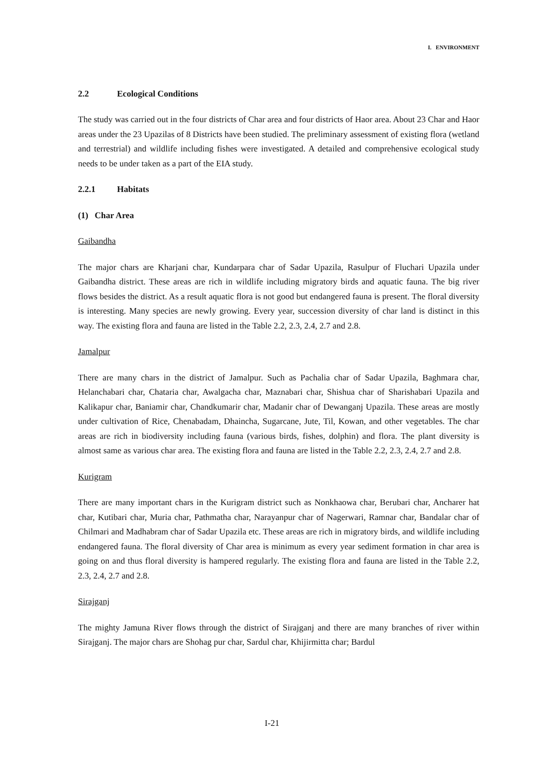I. ENVIRONMENT
2.2 Ecological Conditions
The study was carried out in the four districts of Char area and four districts of Haor area. About 23 Char and Haor areas under the 23 Upazilas of 8 Districts have been studied. The preliminary assessment of existing flora (wetland and terrestrial) and wildlife including fishes were investigated. A detailed and comprehensive ecological study needs to be under taken as a part of the EIA study.
2.2.1 Habitats
(1) Char Area
Gaibandha
The major chars are Kharjani char, Kundarpara char of Sadar Upazila, Rasulpur of Fluchari Upazila under Gaibandha district. These areas are rich in wildlife including migratory birds and aquatic fauna. The big river flows besides the district. As a result aquatic flora is not good but endangered fauna is present. The floral diversity is interesting. Many species are newly growing. Every year, succession diversity of char land is distinct in this way. The existing flora and fauna are listed in the Table 2.2, 2.3, 2.4, 2.7 and 2.8.
Jamalpur
There are many chars in the district of Jamalpur. Such as Pachalia char of Sadar Upazila, Baghmara char, Helanchabari char, Chataria char, Awalgacha char, Maznabari char, Shishua char of Sharishabari Upazila and Kalikapur char, Baniamir char, Chandkumarir char, Madanir char of Dewanganj Upazila. These areas are mostly under cultivation of Rice, Chenabadam, Dhaincha, Sugarcane, Jute, Til, Kowan, and other vegetables. The char areas are rich in biodiversity including fauna (various birds, fishes, dolphin) and flora. The plant diversity is almost same as various char area. The existing flora and fauna are listed in the Table 2.2, 2.3, 2.4, 2.7 and 2.8.
Kurigram
There are many important chars in the Kurigram district such as Nonkhaowa char, Berubari char, Ancharer hat char, Kutibari char, Muria char, Pathmatha char, Narayanpur char of Nagerwari, Ramnar char, Bandalar char of Chilmari and Madhabram char of Sadar Upazila etc. These areas are rich in migratory birds, and wildlife including endangered fauna. The floral diversity of Char area is minimum as every year sediment formation in char area is going on and thus floral diversity is hampered regularly. The existing flora and fauna are listed in the Table 2.2, 2.3, 2.4, 2.7 and 2.8.
Sirajganj
The mighty Jamuna River flows through the district of Sirajganj and there are many branches of river within Sirajganj. The major chars are Shohag pur char, Sardul char, Khijirmitta char; Bardul
I-21